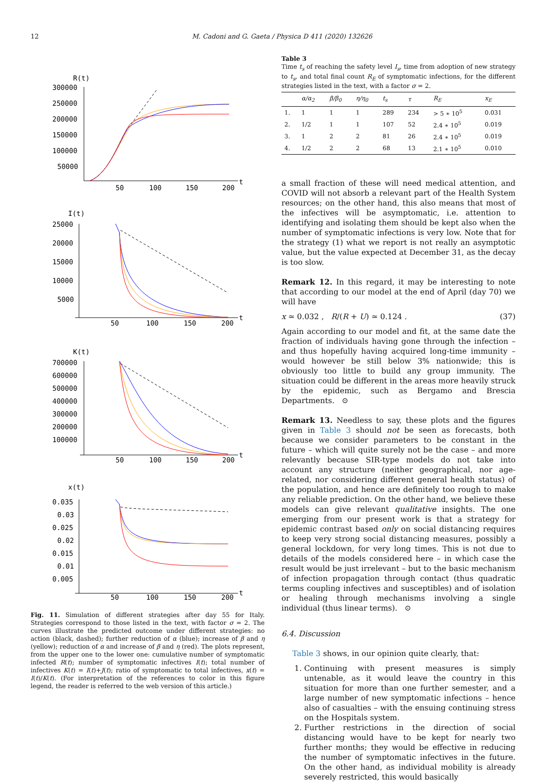12 M. Cadoni and G. Gaeta / Physica D 411 (2020) 132626
R(t)
300000
250000
200000
150000
100000
50000
50
100
150
200
t
I(t)
25000
20000
15000
10000
5000
50
100
150
200
t
K(t)
700000
600000
500000
400000
300000
200000
100000
50
100
150
200
t
x(t)
0.035
0.03
0.025
0.02
0.015
0.01
0.005
50
100
150
200
t
Fig. 11. Simulation of different strategies after day 55 for Italy. Strategies correspond to those listed in the text, with factor σ = 2. The curves illustrate the predicted outcome under different strategies: no action (black, dashed); further reduction of α (blue); increase of β and η (yellow); reduction of α and increase of β and η (red). The plots represent, from the upper one to the lower one: cumulative number of symptomatic infected R(t); number of symptomatic infectives I(t); total number of infectives K(t) = I(t)+J(t); ratio of symptomatic to total infectives, x(t) = I(t)/K(t). (For interpretation of the references to color in this figure legend, the reader is referred to the web version of this article.)
Table 3
Time t<sub>s</sub> of reaching the safety level I<sub>s</sub>, time from adoption of new strategy to t<sub>s</sub>, and total final count R<sub>E</sub> of symptomatic infections, for the different strategies listed in the text, with a factor σ = 2.
| | α/α<sub>2</sub> | β/β<sub>0</sub> | η/η<sub>0</sub> | t<sub>s</sub> | τ | R<sub>E</sub> | x<sub>E</sub> |
| --- | --- | --- | --- | --- | --- | --- | --- |
| 1. | 1 | 1 | 1 | 289 | 234 | > 5 ∗ 10<sup>5</sup> | 0.031 |
| 2. | 1/2 | 1 | 1 | 107 | 52 | 2.4 ∗ 10<sup>5</sup> | 0.019 |
| 3. | 1 | 2 | 2 | 81 | 26 | 2.4 ∗ 10<sup>5</sup> | 0.019 |
| 4. | 1/2 | 2 | 2 | 68 | 13 | 2.1 ∗ 10<sup>5</sup> | 0.010 |
a small fraction of these will need medical attention, and COVID will not absorb a relevant part of the Health System resources; on the other hand, this also means that most of the infectives will be asymptomatic, i.e. attention to identifying and isolating them should be kept also when the number of symptomatic infections is very low. Note that for the strategy (1) what we report is not really an asymptotic value, but the value expected at December 31, as the decay is too slow.
Remark 12. In this regard, it may be interesting to note that according to our model at the end of April (day 70) we will have
x ≃ 0.032 , R/(R + U) ≃ 0.124 . (37)
Again according to our model and fit, at the same date the fraction of individuals having gone through the infection – and thus hopefully having acquired long-time immunity – would however be still below 3% nationwide; this is obviously too little to build any group immunity. The situation could be different in the areas more heavily struck by the epidemic, such as Bergamo and Brescia Departments. ⊙
Remark 13. Needless to say, these plots and the figures given in Table 3 should not be seen as forecasts, both because we consider parameters to be constant in the future – which will quite surely not be the case – and more relevantly because SIR-type models do not take into account any structure (neither geographical, nor age-related, nor considering different general health status) of the population, and hence are definitely too rough to make any reliable prediction. On the other hand, we believe these models can give relevant qualitative insights. The one emerging from our present work is that a strategy for epidemic contrast based only on social distancing requires to keep very strong social distancing measures, possibly a general lockdown, for very long times. This is not due to details of the models considered here – in which case the result would be just irrelevant – but to the basic mechanism of infection propagation through contact (thus quadratic terms coupling infectives and susceptibles) and of isolation or healing through mechanisms involving a single individual (thus linear terms). ⊙
6.4. Discussion
Table 3 shows, in our opinion quite clearly, that:
1. Continuing with present measures is simply untenable, as it would leave the country in this situation for more than one further semester, and a large number of new symptomatic infections – hence also of casualties – with the ensuing continuing stress on the Hospitals system.
2. Further restrictions in the direction of social distancing would have to be kept for nearly two further months; they would be effective in reducing the number of symptomatic infectives in the future. On the other hand, as individual mobility is already severely restricted, this would basically